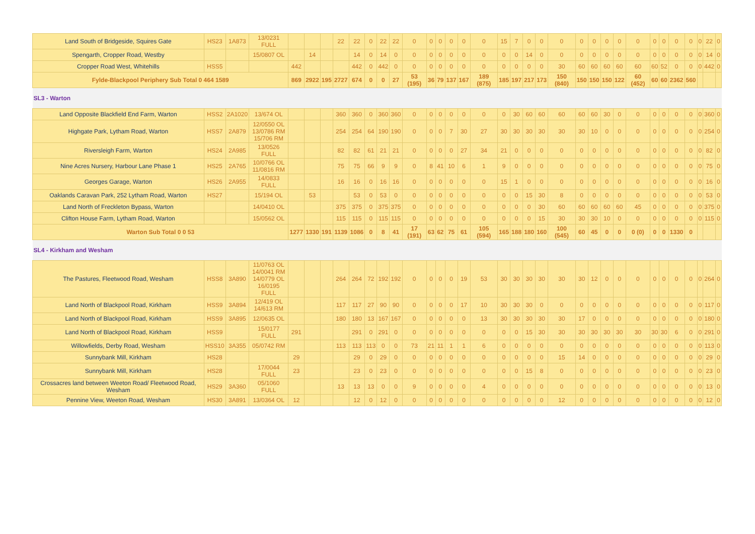| Land South of Bridgeside, Squires Gate | HS23 | 1A873 | 13/0231 FULL | | | | 22 | 22 | 0 | 22 | 22 | 0 | 0 | 0 | 0 | 0 | 0 | 15 | 7 | 0 | 0 | 0 | 0 | 0 | 0 | 0 | 0 | 0 | 0 | 0 | 0 | 0 | 22 | 0 |
| Spengarth, Cropper Road, Westby | | | 15/0807 OL | | 14 | | | 14 | 0 | 14 | 0 | 0 | 0 | 0 | 0 | 0 | 0 | 0 | 0 | 14 | 0 | 0 | 0 | 0 | 0 | 0 | 0 | 0 | 0 | 0 | 0 | 0 | 14 | 0 |
| Cropper Road West, Whitehills | HSS5 | | | 442 | | | | 442 | 0 | 442 | 0 | 0 | 0 | 0 | 0 | 0 | 0 | 0 | 0 | 0 | 0 | 30 | 60 | 60 | 60 | 60 | 60 | 60 | 52 | 0 | 0 | 0 | 442 | 0 |
| Fylde-Blackpool Periphery Sub Total 0 464 1589 | | | | 869 | 2922 | 195 | 2727 | 674 | 0 | 0 | 27 | 53 (195) | 36 | 79 | 137 | 167 | 189 (875) | 185 | 197 | 217 | 173 | 150 (840) | 150 | 150 | 150 | 122 | 60 (452) | 60 | 60 | 2362 | 560 | | | |
| SL3 - Warton | | | | | | | | | | | | | | | | | | | | | | | | | | | | | | | | | | |
| Land Opposite Blackfield End Farm, Warton | HSS2 | 2A1020 | 13/674 OL | | | | 360 | 360 | 0 | 360 | 360 | 0 | 0 | 0 | 0 | 0 | 0 | 0 | 30 | 60 | 60 | 60 | 60 | 60 | 30 | 0 | 0 | 0 | 0 | 0 | 0 | 0 | 360 | 0 |
| Highgate Park, Lytham Road, Warton | HSS7 | 2A879 | 12/0550 OL 13/0786 RM 15/706 RM | | | | 254 | 254 | 64 | 190 | 190 | 0 | 0 | 0 | 7 | 30 | 27 | 30 | 30 | 30 | 30 | 30 | 30 | 10 | 0 | 0 | 0 | 0 | 0 | 0 | 0 | 0 | 254 | 0 |
| Riversleigh Farm, Warton | HS24 | 2A985 | 13/0526 FULL | | | | 82 | 82 | 61 | 21 | 21 | 0 | 0 | 0 | 0 | 27 | 34 | 21 | 0 | 0 | 0 | 0 | 0 | 0 | 0 | 0 | 0 | 0 | 0 | 0 | 0 | 0 | 82 | 0 |
| Nine Acres Nursery, Harbour Lane Phase 1 | HS25 | 2A765 | 10/0766 OL 11/0816 RM | | | | 75 | 75 | 66 | 9 | 9 | 0 | 8 | 41 | 10 | 6 | 1 | 9 | 0 | 0 | 0 | 0 | 0 | 0 | 0 | 0 | 0 | 0 | 0 | 0 | 0 | 0 | 75 | 0 |
| Georges Garage, Warton | HS26 | 2A955 | 14/0833 FULL | | | | 16 | 16 | 0 | 16 | 16 | 0 | 0 | 0 | 0 | 0 | 0 | 15 | 1 | 0 | 0 | 0 | 0 | 0 | 0 | 0 | 0 | 0 | 0 | 0 | 0 | 0 | 16 | 0 |
| Oaklands Caravan Park, 252 Lytham Road, Warton | HS27 | | 15/194 OL | | 53 | | | 53 | 0 | 53 | 0 | 0 | 0 | 0 | 0 | 0 | 0 | 0 | 0 | 15 | 30 | 8 | 0 | 0 | 0 | 0 | 0 | 0 | 0 | 0 | 0 | 0 | 53 | 0 |
| Land North of Freckleton Bypass, Warton | | | 14/0410 OL | | | | 375 | 375 | 0 | 375 | 375 | 0 | 0 | 0 | 0 | 0 | 0 | 0 | 0 | 0 | 30 | 60 | 60 | 60 | 60 | 60 | 45 | 0 | 0 | 0 | 0 | 0 | 375 | 0 |
| Clifton House Farm, Lytham Road, Warton | | | 15/0562 OL | | | | 115 | 115 | 0 | 115 | 115 | 0 | 0 | 0 | 0 | 0 | 0 | 0 | 0 | 0 | 15 | 30 | 30 | 30 | 10 | 0 | 0 | 0 | 0 | 0 | 0 | 0 | 115 | 0 |
| Warton Sub Total 0 0 53 | | | | 1277 | 1330 | 191 | 1139 | 1086 | 0 | 8 | 41 | 17 (191) | 63 | 62 | 75 | 61 | 105 (594) | 165 | 188 | 180 | 160 | 100 (545) | 60 | 45 | 0 | 0 | 0 (0) | 0 | 0 | 1330 | 0 | | | |
| SL4 - Kirkham and Wesham | | | | | | | | | | | | | | | | | | | | | | | | | | | | | | | | | | |
| The Pastures, Fleetwood Road, Wesham | HSS8 | 3A890 | 11/0763 OL 14/0041 RM 14/0779 OL 16/0195 FULL | | | | 264 | 264 | 72 | 192 | 192 | 0 | 0 | 0 | 0 | 19 | 53 | 30 | 30 | 30 | 30 | 30 | 30 | 12 | 0 | 0 | 0 | 0 | 0 | 0 | 0 | 0 | 264 | 0 |
| Land North of Blackpool Road, Kirkham | HSS9 | 3A894 | 12/419 OL 14/613 RM | | | | 117 | 117 | 27 | 90 | 90 | 0 | 0 | 0 | 0 | 17 | 10 | 30 | 30 | 30 | 0 | 0 | 0 | 0 | 0 | 0 | 0 | 0 | 0 | 0 | 0 | 0 | 117 | 0 |
| Land North of Blackpool Road, Kirkham | HSS9 | 3A895 | 12/0635 OL | | | | 180 | 180 | 13 | 167 | 167 | 0 | 0 | 0 | 0 | 0 | 13 | 30 | 30 | 30 | 30 | 30 | 17 | 0 | 0 | 0 | 0 | 0 | 0 | 0 | 0 | 0 | 180 | 0 |
| Land North of Blackpool Road, Kirkham | HSS9 | | 15/0177 FULL | 291 | | | | 291 | 0 | 291 | 0 | 0 | 0 | 0 | 0 | 0 | 0 | 0 | 0 | 15 | 30 | 30 | 30 | 30 | 30 | 30 | 30 | 30 | 30 | 6 | 0 | 0 | 291 | 0 |
| Willowfields, Derby Road, Wesham | HSS10 | 3A355 | 05/0742 RM | | | | 113 | 113 | 113 | 0 | 0 | 73 | 21 | 11 | 1 | 1 | 6 | 0 | 0 | 0 | 0 | 0 | 0 | 0 | 0 | 0 | 0 | 0 | 0 | 0 | 0 | 0 | 113 | 0 |
| Sunnybank Mill, Kirkham | HS28 | | | 29 | | | | 29 | 0 | 29 | 0 | 0 | 0 | 0 | 0 | 0 | 0 | 0 | 0 | 0 | 0 | 15 | 14 | 0 | 0 | 0 | 0 | 0 | 0 | 0 | 0 | 0 | 29 | 0 |
| Sunnybank Mill, Kirkham | HS28 | | 17/0044 FULL | 23 | | | | 23 | 0 | 23 | 0 | 0 | 0 | 0 | 0 | 0 | 0 | 0 | 0 | 15 | 8 | 0 | 0 | 0 | 0 | 0 | 0 | 0 | 0 | 0 | 0 | 0 | 23 | 0 |
| Crossacres land between Weeton Road/ Fleetwood Road, Wesham | HS29 | 3A360 | 05/1060 FULL | | | | 13 | 13 | 13 | 0 | 0 | 9 | 0 | 0 | 0 | 0 | 4 | 0 | 0 | 0 | 0 | 0 | 0 | 0 | 0 | 0 | 0 | 0 | 0 | 0 | 0 | 0 | 13 | 0 |
| Pennine View, Weeton Road, Wesham | HS30 | 3A891 | 13/0364 OL | 12 | | | | 12 | 0 | 12 | 0 | 0 | 0 | 0 | 0 | 0 | 0 | 0 | 0 | 0 | 0 | 12 | 0 | 0 | 0 | 0 | 0 | 0 | 0 | 0 | 0 | 0 | 12 | 0 |